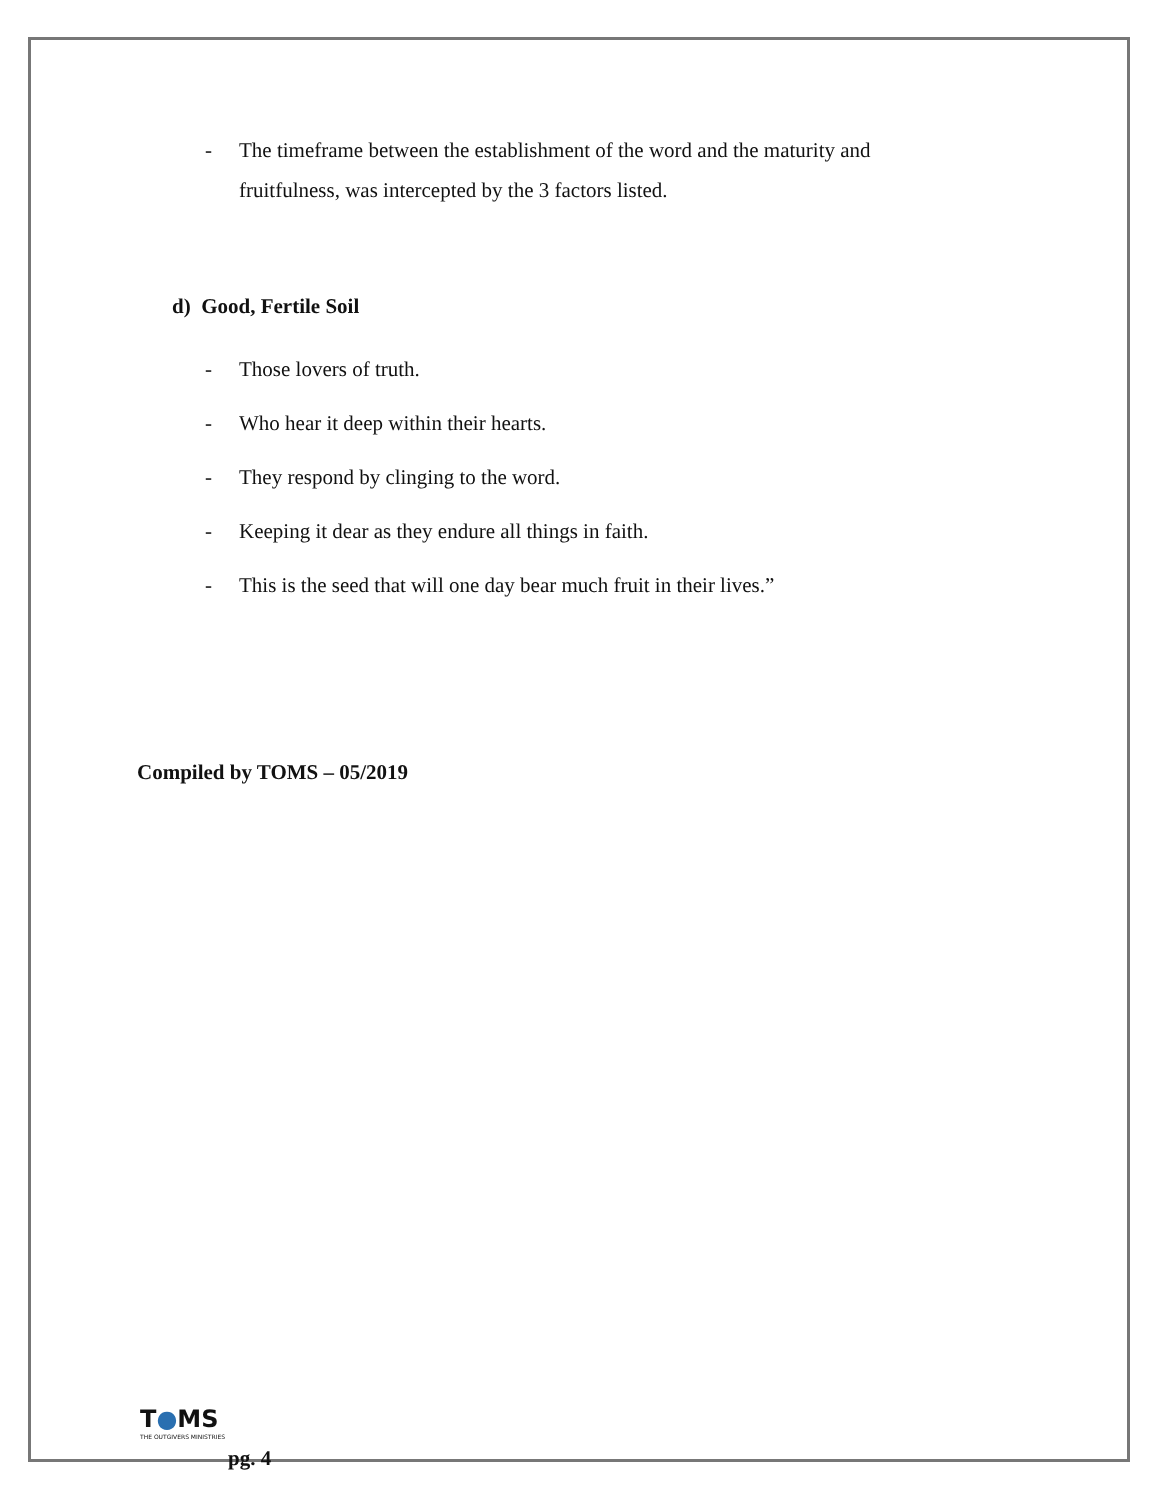- The timeframe between the establishment of the word and the maturity and fruitfulness, was intercepted by the 3 factors listed.
d) Good, Fertile Soil
- Those lovers of truth.
- Who hear it deep within their hearts.
- They respond by clinging to the word.
- Keeping it dear as they endure all things in faith.
- This is the seed that will one day bear much fruit in their lives.”
Compiled by TOMS – 05/2019
T●MS
THE OUTGIVERS MINISTRIES
pg. 4